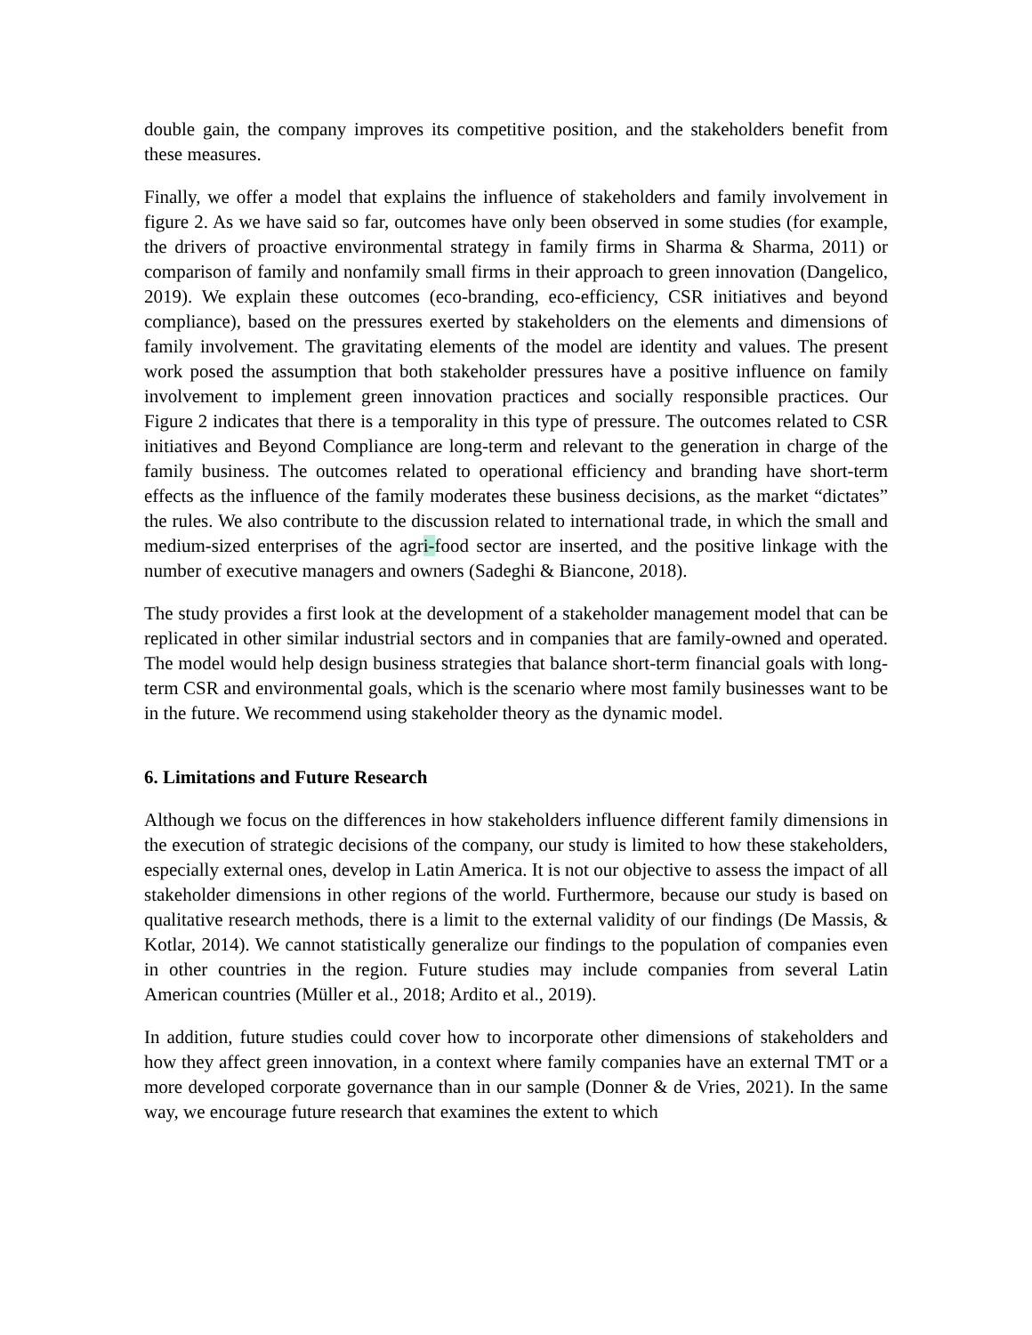double gain, the company improves its competitive position, and the stakeholders benefit from these measures.
Finally, we offer a model that explains the influence of stakeholders and family involvement in figure 2. As we have said so far, outcomes have only been observed in some studies (for example, the drivers of proactive environmental strategy in family firms in Sharma & Sharma, 2011) or comparison of family and nonfamily small firms in their approach to green innovation (Dangelico, 2019). We explain these outcomes (eco-branding, eco-efficiency, CSR initiatives and beyond compliance), based on the pressures exerted by stakeholders on the elements and dimensions of family involvement. The gravitating elements of the model are identity and values. The present work posed the assumption that both stakeholder pressures have a positive influence on family involvement to implement green innovation practices and socially responsible practices. Our Figure 2 indicates that there is a temporality in this type of pressure. The outcomes related to CSR initiatives and Beyond Compliance are long-term and relevant to the generation in charge of the family business. The outcomes related to operational efficiency and branding have short-term effects as the influence of the family moderates these business decisions, as the market “dictates” the rules. We also contribute to the discussion related to international trade, in which the small and medium-sized enterprises of the agri-food sector are inserted, and the positive linkage with the number of executive managers and owners (Sadeghi & Biancone, 2018).
The study provides a first look at the development of a stakeholder management model that can be replicated in other similar industrial sectors and in companies that are family-owned and operated. The model would help design business strategies that balance short-term financial goals with long-term CSR and environmental goals, which is the scenario where most family businesses want to be in the future. We recommend using stakeholder theory as the dynamic model.
6. Limitations and Future Research
Although we focus on the differences in how stakeholders influence different family dimensions in the execution of strategic decisions of the company, our study is limited to how these stakeholders, especially external ones, develop in Latin America. It is not our objective to assess the impact of all stakeholder dimensions in other regions of the world. Furthermore, because our study is based on qualitative research methods, there is a limit to the external validity of our findings (De Massis, & Kotlar, 2014). We cannot statistically generalize our findings to the population of companies even in other countries in the region. Future studies may include companies from several Latin American countries (Müller et al., 2018; Ardito et al., 2019).
In addition, future studies could cover how to incorporate other dimensions of stakeholders and how they affect green innovation, in a context where family companies have an external TMT or a more developed corporate governance than in our sample (Donner & de Vries, 2021). In the same way, we encourage future research that examines the extent to which